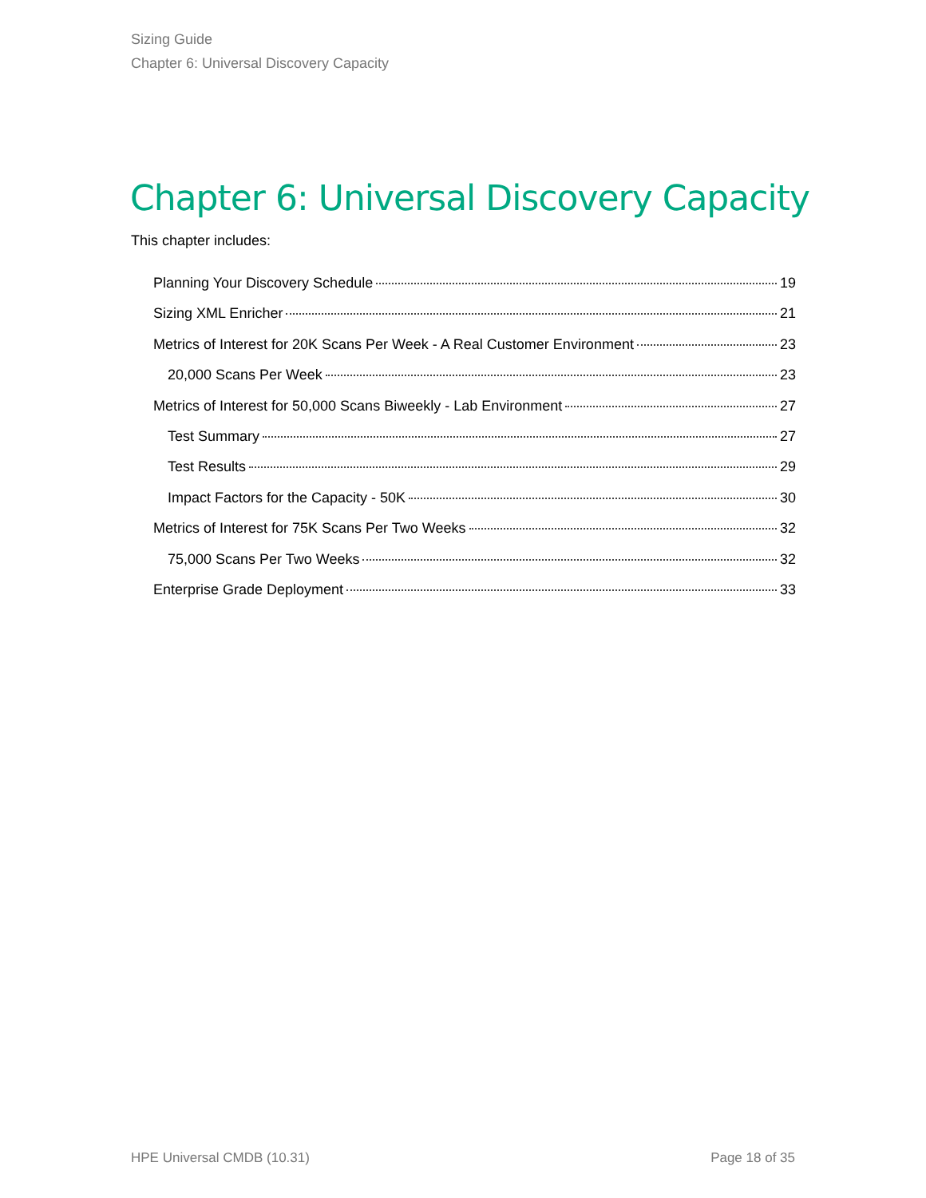Sizing Guide
Chapter 6: Universal Discovery Capacity
Chapter 6: Universal Discovery Capacity
This chapter includes:
Planning Your Discovery Schedule 19
Sizing XML Enricher 21
Metrics of Interest for 20K Scans Per Week - A Real Customer Environment 23
20,000 Scans Per Week 23
Metrics of Interest for 50,000 Scans Biweekly - Lab Environment 27
Test Summary 27
Test Results 29
Impact Factors for the Capacity - 50K 30
Metrics of Interest for 75K Scans Per Two Weeks 32
75,000 Scans Per Two Weeks 32
Enterprise Grade Deployment 33
HPE Universal CMDB (10.31) Page 18 of 35